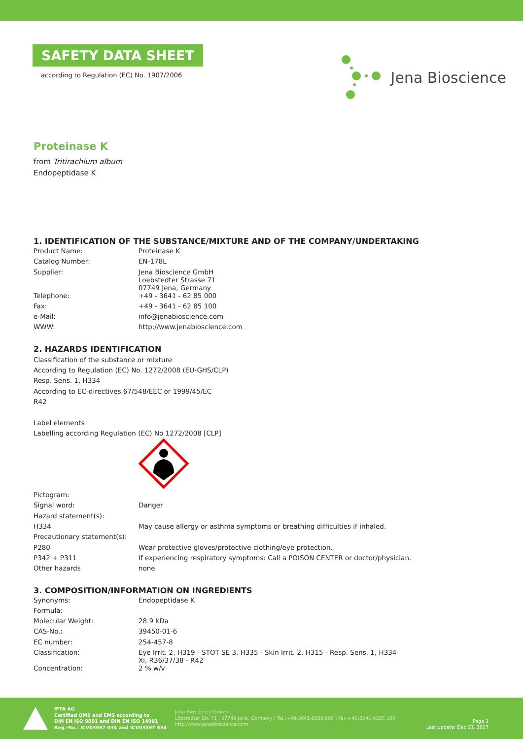SAFETY DATA SHEET
according to Regulation (EC) No. 1907/2006
Jena Bioscience
Proteinase K
from Tritirachium album
Endopeptidase K
1. IDENTIFICATION OF THE SUBSTANCE/MIXTURE AND OF THE COMPANY/UNDERTAKING
| Product Name: | Proteinase K |
| Catalog Number: | EN-178L |
| Supplier: | Jena Bioscience GmbH Loebstedter Strasse 71 07749 Jena, Germany |
| Telephone: | +49 - 3641 - 62 85 000 |
| Fax: | +49 - 3641 - 62 85 100 |
| e-Mail: | info@jenabioscience.com |
| WWW: | http://www.jenabioscience.com |
2. HAZARDS IDENTIFICATION
Classification of the substance or mixture
According to Regulation (EC) No. 1272/2008 (EU-GHS/CLP)
Resp. Sens. 1, H334
According to EC-directives 67/548/EEC or 1999/45/EC
R42
Label elements
Labelling according Regulation (EC) No 1272/2008 [CLP]
| Pictogram: | |
| Signal word: | Danger |
| Hazard statement(s): | |
| H334 | May cause allergy or asthma symptoms or breathing difficulties if inhaled. |
| Precautionary statement(s): | |
| P280 | Wear protective gloves/protective clothing/eye protection. |
| P342 + P311 | If experiencing respiratory symptoms: Call a POISON CENTER or doctor/physician. |
| Other hazards | none |
3. COMPOSITION/INFORMATION ON INGREDIENTS
| Synonyms: | Endopeptidase K |
| Formula: | |
| Molecular Weight: | 28.9 kDa |
| CAS-No.: | 39450-01-6 |
| EC number: | 254-457-8 |
| Classification: | Eye Irrit. 2, H319 - STOT SE 3, H335 - Skin Irrit. 2, H315 - Resp. Sens. 1, H334 Xi, R36/37/38 - R42 |
| Concentration: | 2 % w/v |
IFTA AG
Certified QMS and EMS according to
DIN EN ISO 9001 and DIN EN ISO 14001
Reg.-No.: ICV03597 034 and ICV03597 534
Jena Bioscience GmbH
Löbstedter Str. 71 | 07749 Jena, Germany | Tel.:+49-3641-6285 000 | Fax:+49-3641-6285 100
http://www.jenabioscience.com
Page 1
Last update: Dec 21, 2017